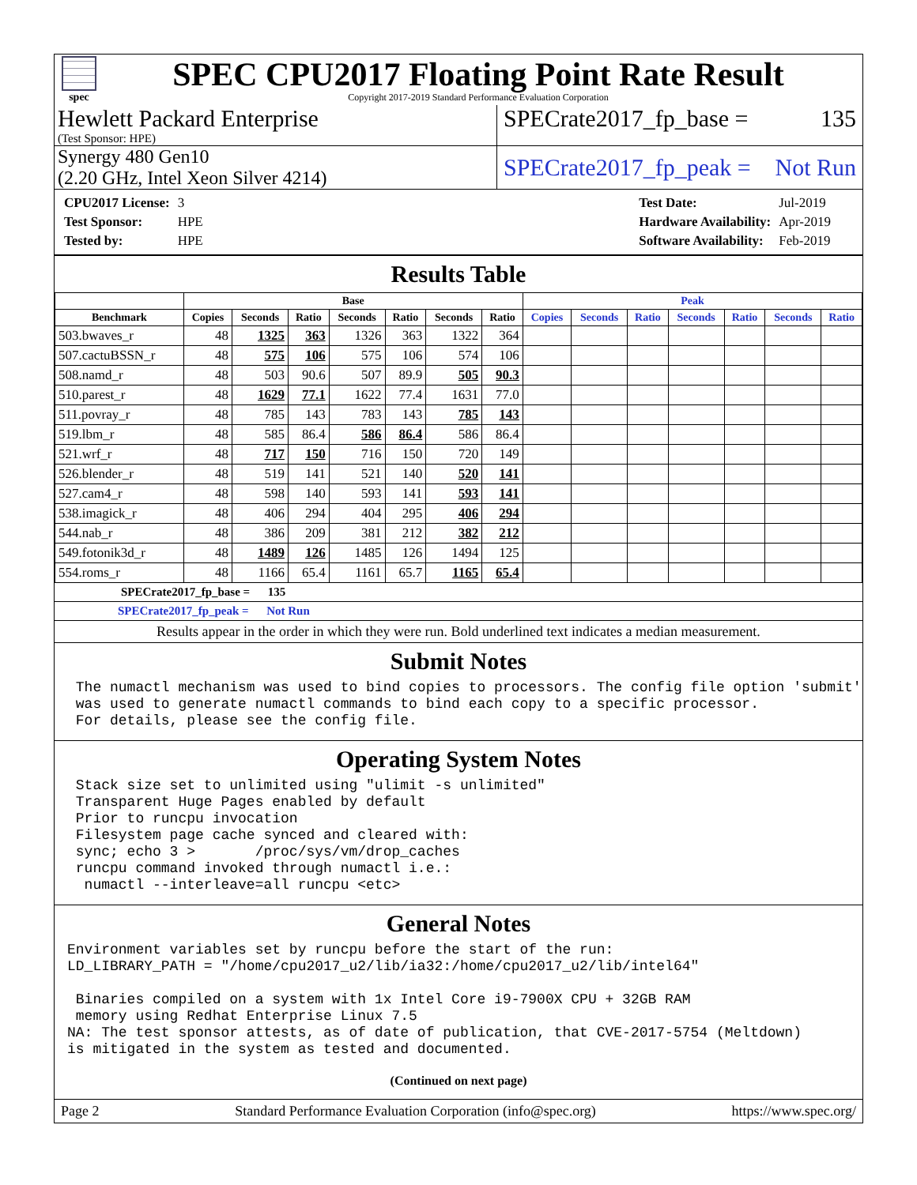spec
SPEC CPU2017 Floating Point Rate Result
Copyright 2017-2019 Standard Performance Evaluation Corporation
Hewlett Packard Enterprise
(Test Sponsor: HPE)
SPECrate2017_fp_base = 135
Synergy 480 Gen10
(2.20 GHz, Intel Xeon Silver 4214)
SPECrate2017_fp_peak = Not Run
| CPU2017 License: | 3 |
| Test Sponsor: | HPE |
| Tested by: | HPE |
| Test Date: | Jul-2019 |
| Hardware Availability: | Apr-2019 |
| Software Availability: | Feb-2019 |
Results Table
| | Base | | | | | | | Peak | | | | | | |
| --- | --- | --- | --- | --- | --- | --- | --- | --- | --- | --- | --- | --- | --- | --- |
| Benchmark | Copies | Seconds | Ratio | Seconds | Ratio | Seconds | Ratio | Copies | Seconds | Ratio | Seconds | Ratio | Seconds | Ratio |
| 503.bwaves_r | 48 | 1325 | 363 | 1326 | 363 | 1322 | 364 | | | | | | | |
| 507.cactuBSSN_r | 48 | 575 | 106 | 575 | 106 | 574 | 106 | | | | | | | |
| 508.namd_r | 48 | 503 | 90.6 | 507 | 89.9 | 505 | 90.3 | | | | | | | |
| 510.parest_r | 48 | 1629 | 77.1 | 1622 | 77.4 | 1631 | 77.0 | | | | | | | |
| 511.povray_r | 48 | 785 | 143 | 783 | 143 | 785 | 143 | | | | | | | |
| 519.lbm_r | 48 | 585 | 86.4 | 586 | 86.4 | 586 | 86.4 | | | | | | | |
| 521.wrf_r | 48 | 717 | 150 | 716 | 150 | 720 | 149 | | | | | | | |
| 526.blender_r | 48 | 519 | 141 | 521 | 140 | 520 | 141 | | | | | | | |
| 527.cam4_r | 48 | 598 | 140 | 593 | 141 | 593 | 141 | | | | | | | |
| 538.imagick_r | 48 | 406 | 294 | 404 | 295 | 406 | 294 | | | | | | | |
| 544.nab_r | 48 | 386 | 209 | 381 | 212 | 382 | 212 | | | | | | | |
| 549.fotonik3d_r | 48 | 1489 | 126 | 1485 | 126 | 1494 | 125 | | | | | | | |
| 554.roms_r | 48 | 1166 | 65.4 | 1161 | 65.7 | 1165 | 65.4 | | | | | | | |
SPECrate2017_fp_base = 135
SPECrate2017_fp_peak = Not Run
Results appear in the order in which they were run. Bold underlined text indicates a median measurement.
Submit Notes
 The numactl mechanism was used to bind copies to processors. The config file option 'submit'
 was used to generate numactl commands to bind each copy to a specific processor.
 For details, please see the config file.
Operating System Notes
 Stack size set to unlimited using "ulimit -s unlimited"
 Transparent Huge Pages enabled by default
 Prior to runcpu invocation
 Filesystem page cache synced and cleared with:
 sync; echo 3 >       /proc/sys/vm/drop_caches
 runcpu command invoked through numactl i.e.:
  numactl --interleave=all runcpu <etc>
General Notes
Environment variables set by runcpu before the start of the run:
LD_LIBRARY_PATH = "/home/cpu2017_u2/lib/ia32:/home/cpu2017_u2/lib/intel64"

 Binaries compiled on a system with 1x Intel Core i9-7900X CPU + 32GB RAM
 memory using Redhat Enterprise Linux 7.5
NA: The test sponsor attests, as of date of publication, that CVE-2017-5754 (Meltdown)
is mitigated in the system as tested and documented.
(Continued on next page)
Page 2 Standard Performance Evaluation Corporation (info@spec.org) https://www.spec.org/